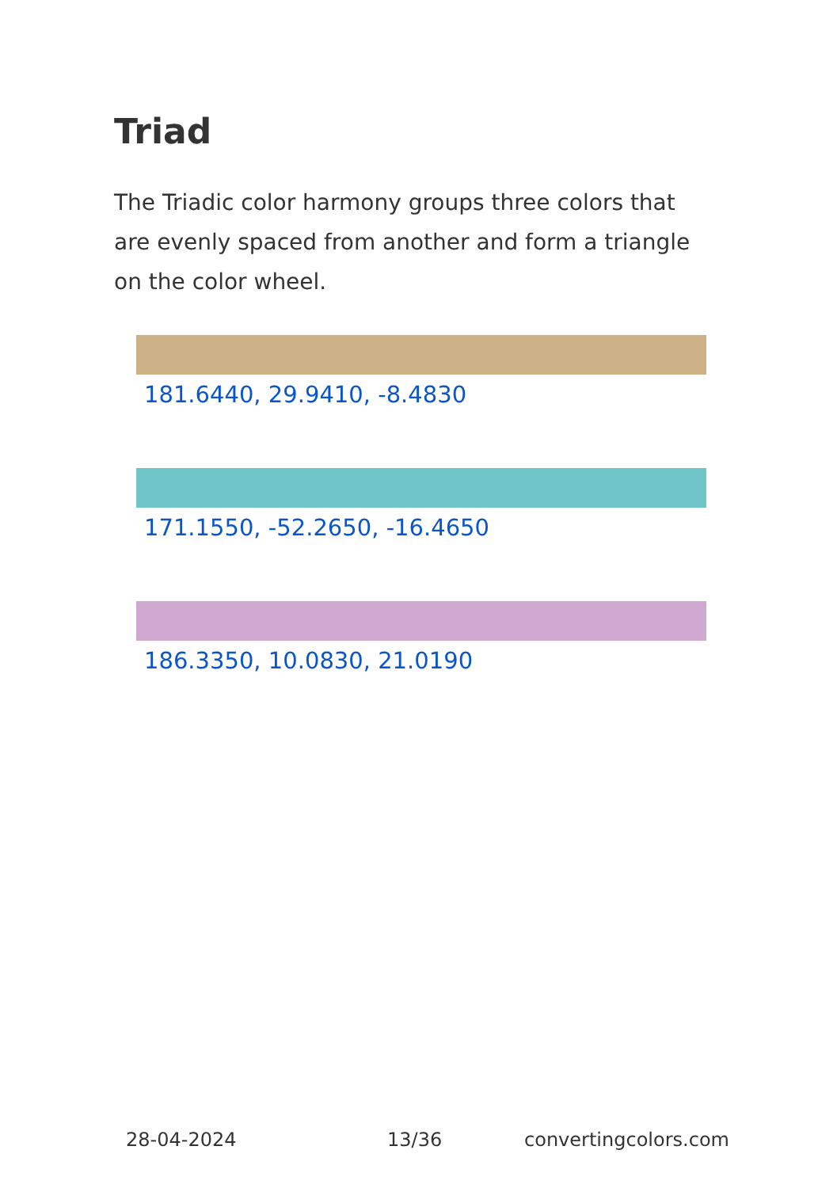Triad
The Triadic color harmony groups three colors that are evenly spaced from another and form a triangle on the color wheel.
181.6440, 29.9410, -8.4830
171.1550, -52.2650, -16.4650
186.3350, 10.0830, 21.0190
28-04-2024 13/36 convertingcolors.com